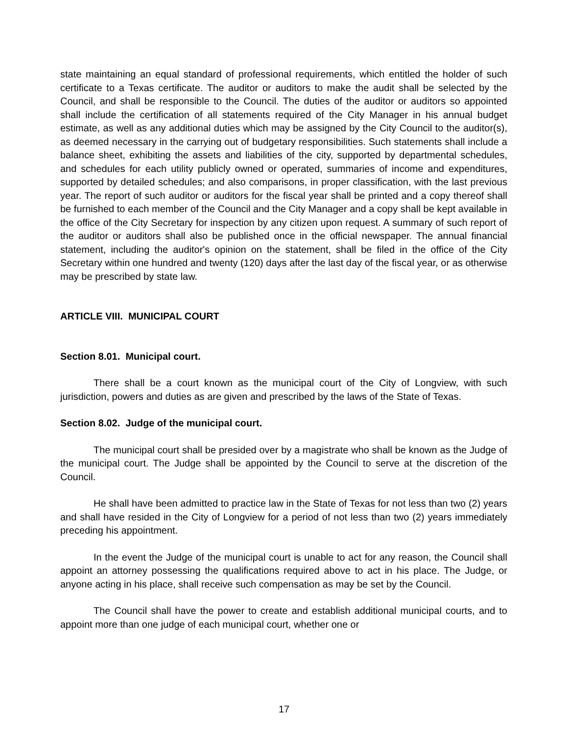state maintaining an equal standard of professional requirements, which entitled the holder of such certificate to a Texas certificate. The auditor or auditors to make the audit shall be selected by the Council, and shall be responsible to the Council. The duties of the auditor or auditors so appointed shall include the certification of all statements required of the City Manager in his annual budget estimate, as well as any additional duties which may be assigned by the City Council to the auditor(s), as deemed necessary in the carrying out of budgetary responsibilities. Such statements shall include a balance sheet, exhibiting the assets and liabilities of the city, supported by departmental schedules, and schedules for each utility publicly owned or operated, summaries of income and expenditures, supported by detailed schedules; and also comparisons, in proper classification, with the last previous year. The report of such auditor or auditors for the fiscal year shall be printed and a copy thereof shall be furnished to each member of the Council and the City Manager and a copy shall be kept available in the office of the City Secretary for inspection by any citizen upon request. A summary of such report of the auditor or auditors shall also be published once in the official newspaper. The annual financial statement, including the auditor's opinion on the statement, shall be filed in the office of the City Secretary within one hundred and twenty (120) days after the last day of the fiscal year, or as otherwise may be prescribed by state law.
ARTICLE VIII. MUNICIPAL COURT
Section 8.01. Municipal court.
There shall be a court known as the municipal court of the City of Longview, with such jurisdiction, powers and duties as are given and prescribed by the laws of the State of Texas.
Section 8.02. Judge of the municipal court.
The municipal court shall be presided over by a magistrate who shall be known as the Judge of the municipal court. The Judge shall be appointed by the Council to serve at the discretion of the Council.
He shall have been admitted to practice law in the State of Texas for not less than two (2) years and shall have resided in the City of Longview for a period of not less than two (2) years immediately preceding his appointment.
In the event the Judge of the municipal court is unable to act for any reason, the Council shall appoint an attorney possessing the qualifications required above to act in his place. The Judge, or anyone acting in his place, shall receive such compensation as may be set by the Council.
The Council shall have the power to create and establish additional municipal courts, and to appoint more than one judge of each municipal court, whether one or
17